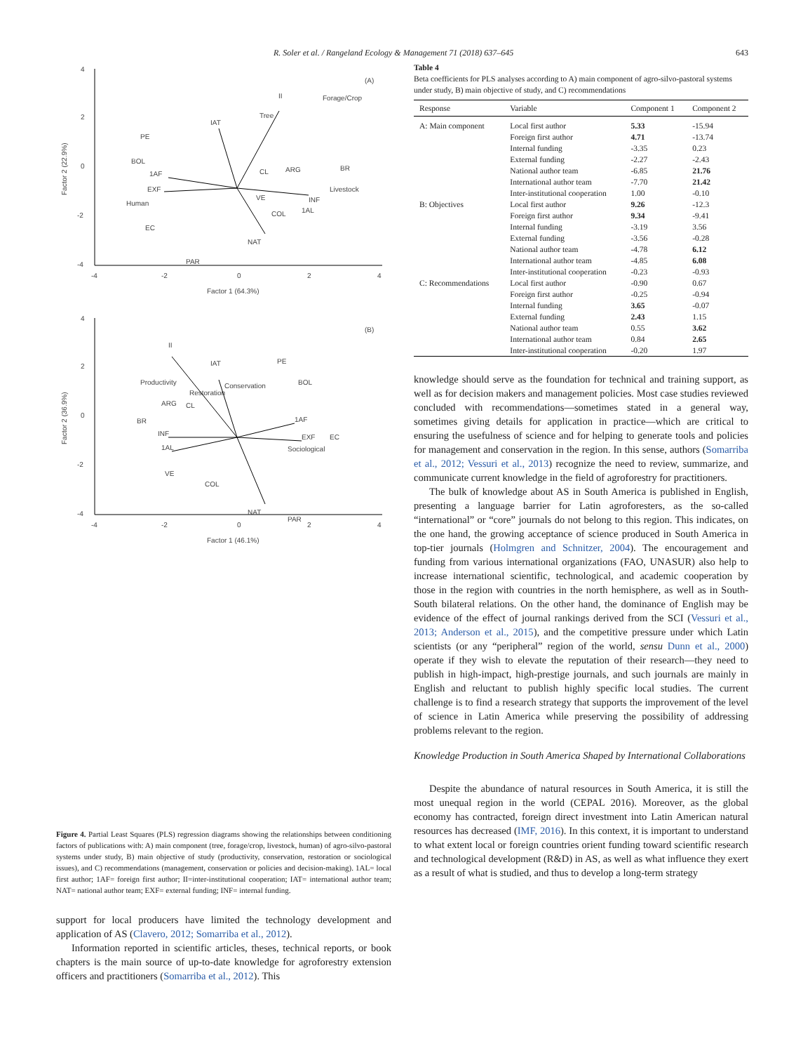R. Soler et al. / Rangeland Ecology & Management 71 (2018) 637–645 643
4
2
0
-2
-4
-4
-2
0
2
4
Factor 1 (64.3%)
(A)
Factor 2 (22.9%)
Forage/Crop
Tree
II
IAT
PE
BOL
1AF
EXF
Human
EC
CL
ARG
BR
Livestock
INF
1AL
VE
COL
NAT
PAR
4
2
0
-2
-4
-4
-2
0
2
4
Factor 1 (46.1%)
(B)
Factor 2 (36.9%)
II
IAT
PE
BOL
Productivity
Restoration
Conservation
CL
ARG
BR
1AF
INF
EXF
EC
Sociological
1AL
VE
COL
NAT
PAR
Figure 4. Partial Least Squares (PLS) regression diagrams showing the relationships between conditioning factors of publications with: A) main component (tree, forage/crop, livestock, human) of agro-silvo-pastoral systems under study, B) main objective of study (productivity, conservation, restoration or sociological issues), and C) recommendations (management, conservation or policies and decision-making). 1AL= local first author; 1AF= foreign first author; II=inter-institutional cooperation; IAT= international author team; NAT= national author team; EXF= external funding; INF= internal funding.
support for local producers have limited the technology development and application of AS (Clavero, 2012; Somarriba et al., 2012).
Information reported in scientific articles, theses, technical reports, or book chapters is the main source of up-to-date knowledge for agroforestry extension officers and practitioners (Somarriba et al., 2012). This
Table 4
Beta coefficients for PLS analyses according to A) main component of agro-silvo-pastoral systems under study, B) main objective of study, and C) recommendations
| Response | Variable | Component 1 | Component 2 |
| --- | --- | --- | --- |
| A: Main component | Local first author | 5.33 | -15.94 |
| | Foreign first author | 4.71 | -13.74 |
| | Internal funding | -3.35 | 0.23 |
| | External funding | -2.27 | -2.43 |
| | National author team | -6.85 | 21.76 |
| | International author team | -7.70 | 21.42 |
| | Inter-institutional cooperation | 1.00 | -0.10 |
| B: Objectives | Local first author | 9.26 | -12.3 |
| | Foreign first author | 9.34 | -9.41 |
| | Internal funding | -3.19 | 3.56 |
| | External funding | -3.56 | -0.28 |
| | National author team | -4.78 | 6.12 |
| | International author team | -4.85 | 6.08 |
| | Inter-institutional cooperation | -0.23 | -0.93 |
| C: Recommendations | Local first author | -0.90 | 0.67 |
| | Foreign first author | -0.25 | -0.94 |
| | Internal funding | 3.65 | -0.07 |
| | External funding | 2.43 | 1.15 |
| | National author team | 0.55 | 3.62 |
| | International author team | 0.84 | 2.65 |
| | Inter-institutional cooperation | -0.20 | 1.97 |
knowledge should serve as the foundation for technical and training support, as well as for decision makers and management policies. Most case studies reviewed concluded with recommendations—sometimes stated in a general way, sometimes giving details for application in practice—which are critical to ensuring the usefulness of science and for helping to generate tools and policies for management and conservation in the region. In this sense, authors (Somarriba et al., 2012; Vessuri et al., 2013) recognize the need to review, summarize, and communicate current knowledge in the field of agroforestry for practitioners.
The bulk of knowledge about AS in South America is published in English, presenting a language barrier for Latin agroforesters, as the so-called “international” or “core” journals do not belong to this region. This indicates, on the one hand, the growing acceptance of science produced in South America in top-tier journals (Holmgren and Schnitzer, 2004). The encouragement and funding from various international organizations (FAO, UNASUR) also help to increase international scientific, technological, and academic cooperation by those in the region with countries in the north hemisphere, as well as in South-South bilateral relations. On the other hand, the dominance of English may be evidence of the effect of journal rankings derived from the SCI (Vessuri et al., 2013; Anderson et al., 2015), and the competitive pressure under which Latin scientists (or any “peripheral” region of the world, sensu Dunn et al., 2000) operate if they wish to elevate the reputation of their research—they need to publish in high-impact, high-prestige journals, and such journals are mainly in English and reluctant to publish highly specific local studies. The current challenge is to find a research strategy that supports the improvement of the level of science in Latin America while preserving the possibility of addressing problems relevant to the region.
Knowledge Production in South America Shaped by International Collaborations
Despite the abundance of natural resources in South America, it is still the most unequal region in the world (CEPAL 2016). Moreover, as the global economy has contracted, foreign direct investment into Latin American natural resources has decreased (IMF, 2016). In this context, it is important to understand to what extent local or foreign countries orient funding toward scientific research and technological development (R&D) in AS, as well as what influence they exert as a result of what is studied, and thus to develop a long-term strategy